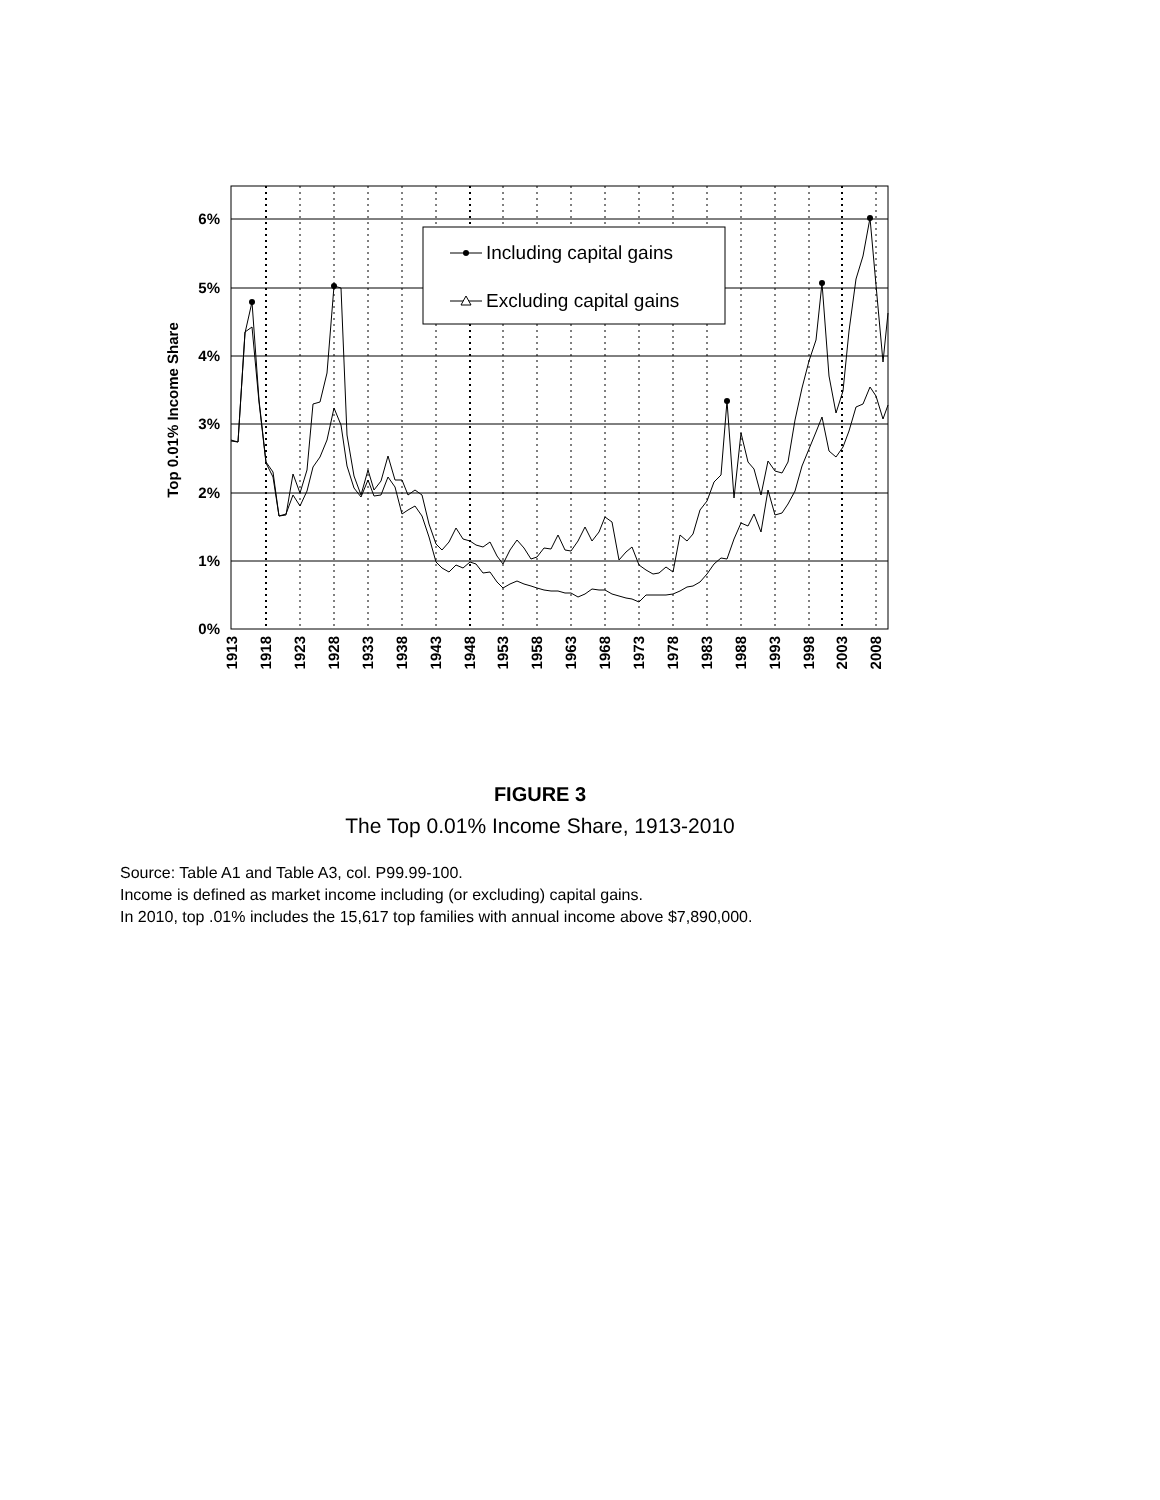6%
5%
4%
3%
2%
1%
0%
Top 0.01% Income Share
1913
1918
1923
1928
1933
1938
1943
1948
1953
1958
1963
1968
1973
1978
1983
1988
1993
1998
2003
2008
Including capital gains
Excluding capital gains
FIGURE 3
The Top 0.01% Income Share, 1913-2010
Source: Table A1 and Table A3, col. P99.99-100.
Income is defined as market income including (or excluding) capital gains.
In 2010, top .01% includes the 15,617 top families with annual income above $7,890,000.